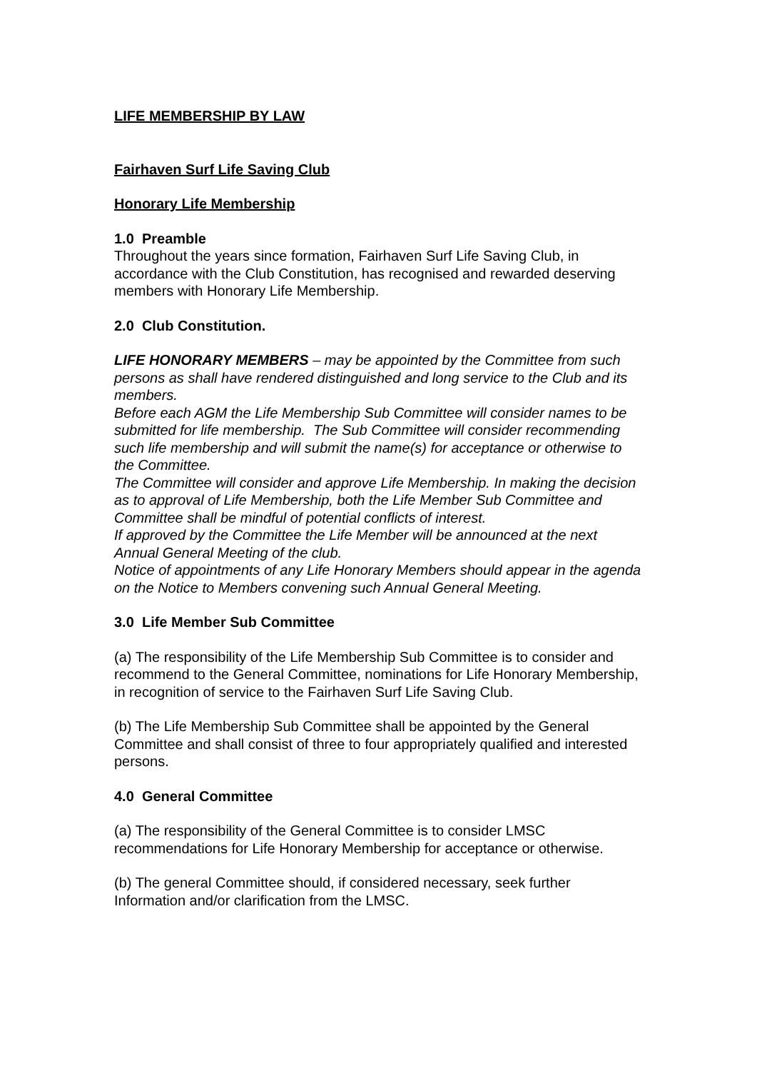LIFE MEMBERSHIP BY LAW
Fairhaven Surf Life Saving Club
Honorary Life Membership
1.0 Preamble
Throughout the years since formation, Fairhaven Surf Life Saving Club, in accordance with the Club Constitution, has recognised and rewarded deserving members with Honorary Life Membership.
2.0 Club Constitution.
LIFE HONORARY MEMBERS – may be appointed by the Committee from such persons as shall have rendered distinguished and long service to the Club and its members.
Before each AGM the Life Membership Sub Committee will consider names to be submitted for life membership. The Sub Committee will consider recommending such life membership and will submit the name(s) for acceptance or otherwise to the Committee.
The Committee will consider and approve Life Membership. In making the decision as to approval of Life Membership, both the Life Member Sub Committee and Committee shall be mindful of potential conflicts of interest.
If approved by the Committee the Life Member will be announced at the next Annual General Meeting of the club.
Notice of appointments of any Life Honorary Members should appear in the agenda on the Notice to Members convening such Annual General Meeting.
3.0 Life Member Sub Committee
(a) The responsibility of the Life Membership Sub Committee is to consider and recommend to the General Committee, nominations for Life Honorary Membership, in recognition of service to the Fairhaven Surf Life Saving Club.
(b) The Life Membership Sub Committee shall be appointed by the General Committee and shall consist of three to four appropriately qualified and interested persons.
4.0 General Committee
(a) The responsibility of the General Committee is to consider LMSC recommendations for Life Honorary Membership for acceptance or otherwise.
(b) The general Committee should, if considered necessary, seek further Information and/or clarification from the LMSC.